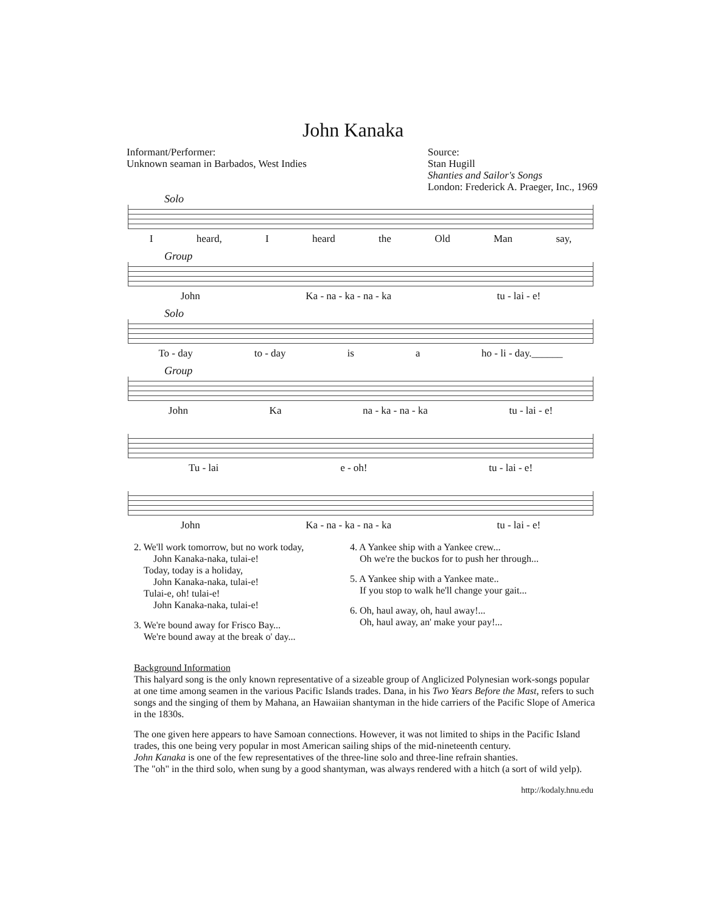John Kanaka
Informant/Performer:
Unknown seaman in Barbados, West Indies
Source:
Stan Hugill
Shanties and Sailor's Songs
London: Frederick A. Praeger, Inc., 1969
Solo
Iheard, I heard the Old Man say,
Group
John Ka - na - ka - na - ka tu - lai - e!
Solo
To - day to - day is a ho - li - day.______
Group
John Ka na - ka - na - ka tu - lai - e!
Tu - lai e - oh! tu - lai - e!
John Ka - na - ka - na - ka tu - lai - e!
2. We'll work tomorrow, but no work today,
John Kanaka-naka, tulai-e!
Today, today is a holiday,
John Kanaka-naka, tulai-e!
Tulai-e, oh! tulai-e!
John Kanaka-naka, tulai-e!
3. We're bound away for Frisco Bay...
We're bound away at the break o' day...
4. A Yankee ship with a Yankee crew...
Oh we're the buckos for to push her through...
5. A Yankee ship with a Yankee mate..
If you stop to walk he'll change your gait...
6. Oh, haul away, oh, haul away!...
Oh, haul away, an' make your pay!...
Background Information
This halyard song is the only known representative of a sizeable group of Anglicized Polynesian work-songs popular at one time among seamen in the various Pacific Islands trades. Dana, in his Two Years Before the Mast, refers to such songs and the singing of them by Mahana, an Hawaiian shantyman in the hide carriers of the Pacific Slope of America in the 1830s.
The one given here appears to have Samoan connections. However, it was not limited to ships in the Pacific Island trades, this one being very popular in most American sailing ships of the mid-nineteenth century.
John Kanaka is one of the few representatives of the three-line solo and three-line refrain shanties.
The "oh" in the third solo, when sung by a good shantyman, was always rendered with a hitch (a sort of wild yelp).
http://kodaly.hnu.edu